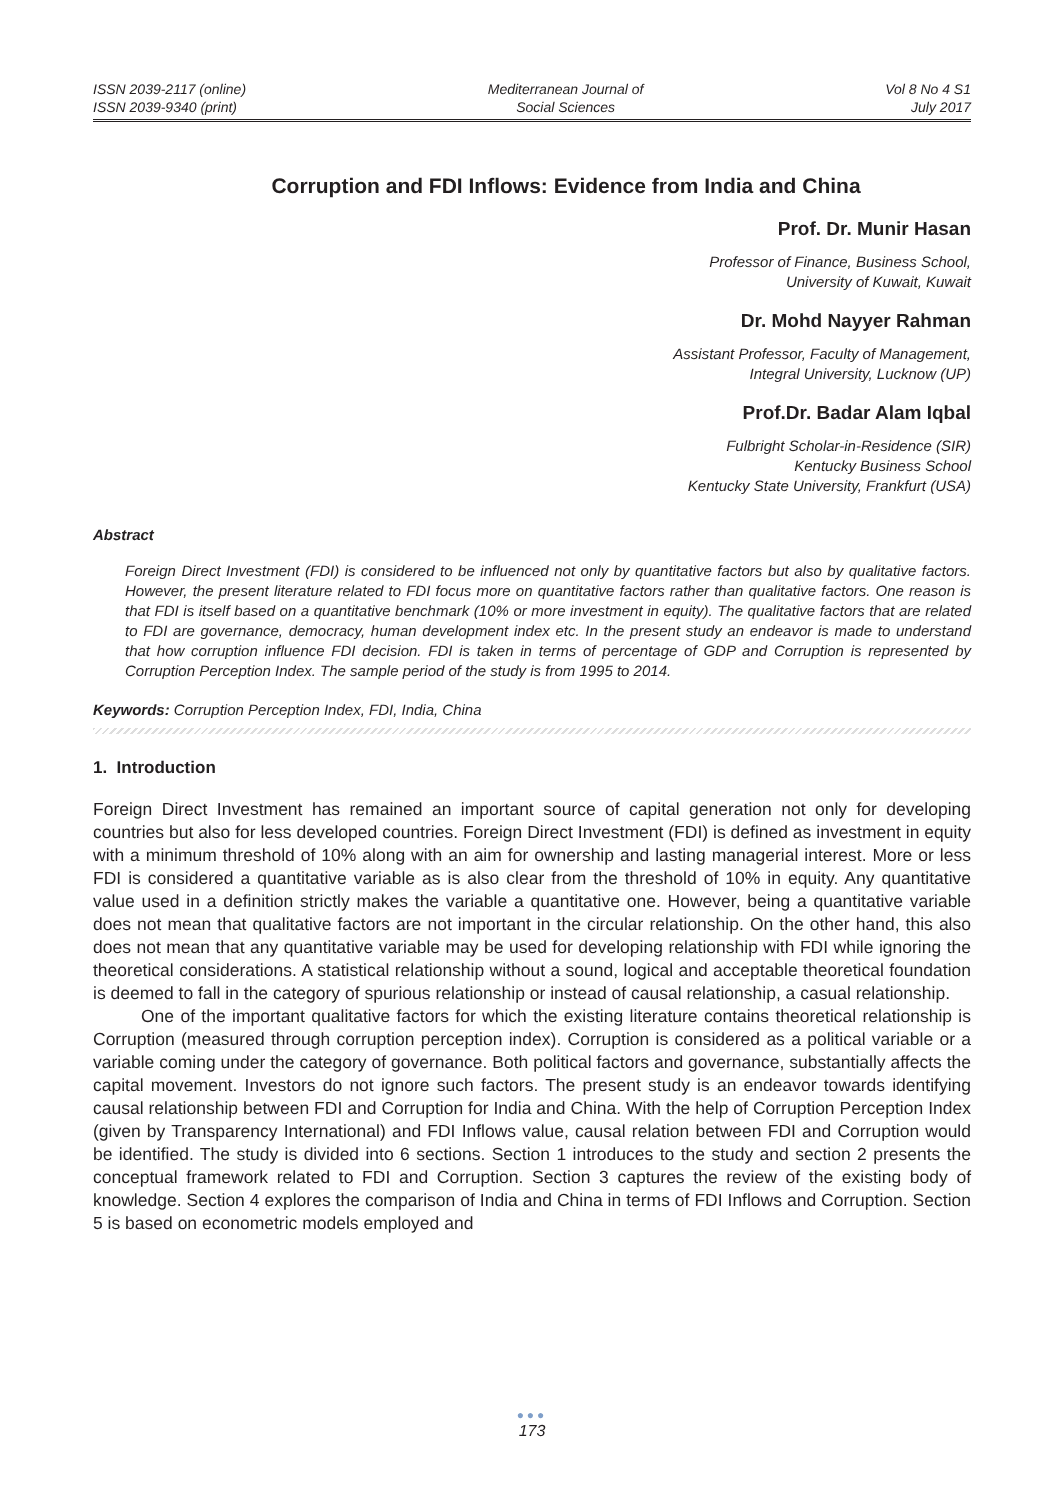ISSN 2039-2117 (online)
ISSN 2039-9340 (print)
Mediterranean Journal of
Social Sciences
Vol 8 No 4 S1
July 2017
Corruption and FDI Inflows: Evidence from India and China
Prof. Dr. Munir Hasan
Professor of Finance, Business School,
University of Kuwait, Kuwait
Dr. Mohd Nayyer Rahman
Assistant Professor, Faculty of Management,
Integral University, Lucknow (UP)
Prof.Dr. Badar Alam Iqbal
Fulbright Scholar-in-Residence (SIR)
Kentucky Business School
Kentucky State University, Frankfurt (USA)
Abstract
Foreign Direct Investment (FDI) is considered to be influenced not only by quantitative factors but also by qualitative factors. However, the present literature related to FDI focus more on quantitative factors rather than qualitative factors. One reason is that FDI is itself based on a quantitative benchmark (10% or more investment in equity). The qualitative factors that are related to FDI are governance, democracy, human development index etc. In the present study an endeavor is made to understand that how corruption influence FDI decision. FDI is taken in terms of percentage of GDP and Corruption is represented by Corruption Perception Index. The sample period of the study is from 1995 to 2014.
Keywords: Corruption Perception Index, FDI, India, China
1. Introduction
Foreign Direct Investment has remained an important source of capital generation not only for developing countries but also for less developed countries. Foreign Direct Investment (FDI) is defined as investment in equity with a minimum threshold of 10% along with an aim for ownership and lasting managerial interest. More or less FDI is considered a quantitative variable as is also clear from the threshold of 10% in equity. Any quantitative value used in a definition strictly makes the variable a quantitative one. However, being a quantitative variable does not mean that qualitative factors are not important in the circular relationship. On the other hand, this also does not mean that any quantitative variable may be used for developing relationship with FDI while ignoring the theoretical considerations. A statistical relationship without a sound, logical and acceptable theoretical foundation is deemed to fall in the category of spurious relationship or instead of causal relationship, a casual relationship.
One of the important qualitative factors for which the existing literature contains theoretical relationship is Corruption (measured through corruption perception index). Corruption is considered as a political variable or a variable coming under the category of governance. Both political factors and governance, substantially affects the capital movement. Investors do not ignore such factors. The present study is an endeavor towards identifying causal relationship between FDI and Corruption for India and China. With the help of Corruption Perception Index (given by Transparency International) and FDI Inflows value, causal relation between FDI and Corruption would be identified. The study is divided into 6 sections. Section 1 introduces to the study and section 2 presents the conceptual framework related to FDI and Corruption. Section 3 captures the review of the existing body of knowledge. Section 4 explores the comparison of India and China in terms of FDI Inflows and Corruption. Section 5 is based on econometric models employed and
●●●
173